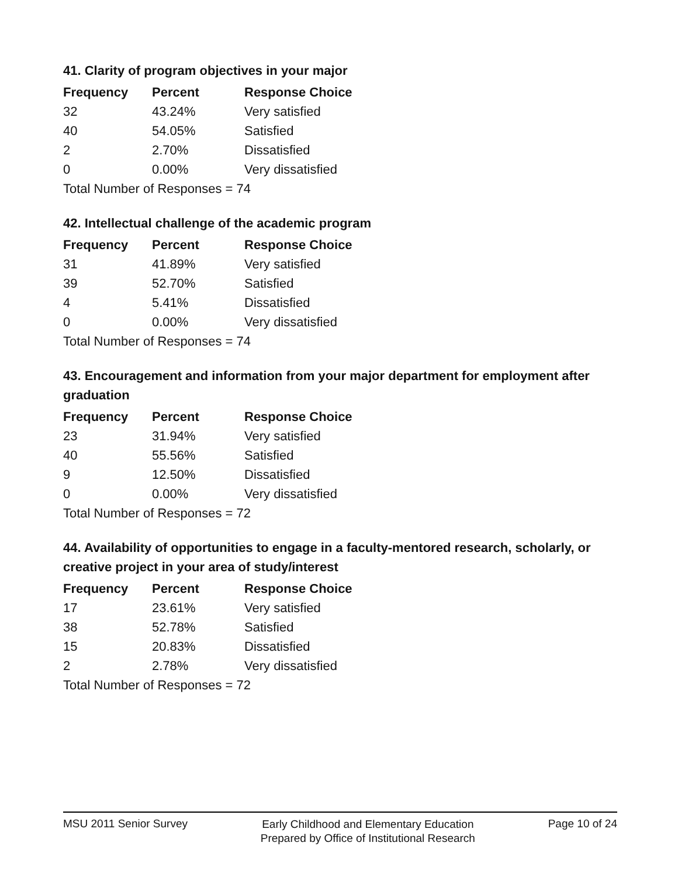41. Clarity of program objectives in your major
| Frequency | Percent | Response Choice |
| --- | --- | --- |
| 32 | 43.24% | Very satisfied |
| 40 | 54.05% | Satisfied |
| 2 | 2.70% | Dissatisfied |
| 0 | 0.00% | Very dissatisfied |
| Total Number of Responses = 74 | | |
42. Intellectual challenge of the academic program
| Frequency | Percent | Response Choice |
| --- | --- | --- |
| 31 | 41.89% | Very satisfied |
| 39 | 52.70% | Satisfied |
| 4 | 5.41% | Dissatisfied |
| 0 | 0.00% | Very dissatisfied |
| Total Number of Responses = 74 | | |
43. Encouragement and information from your major department for employment after graduation
| Frequency | Percent | Response Choice |
| --- | --- | --- |
| 23 | 31.94% | Very satisfied |
| 40 | 55.56% | Satisfied |
| 9 | 12.50% | Dissatisfied |
| 0 | 0.00% | Very dissatisfied |
| Total Number of Responses = 72 | | |
44. Availability of opportunities to engage in a faculty-mentored research, scholarly, or creative project in your area of study/interest
| Frequency | Percent | Response Choice |
| --- | --- | --- |
| 17 | 23.61% | Very satisfied |
| 38 | 52.78% | Satisfied |
| 15 | 20.83% | Dissatisfied |
| 2 | 2.78% | Very dissatisfied |
| Total Number of Responses = 72 | | |
MSU 2011 Senior Survey
Early Childhood and Elementary Education
Prepared by Office of Institutional Research
Page 10 of 24